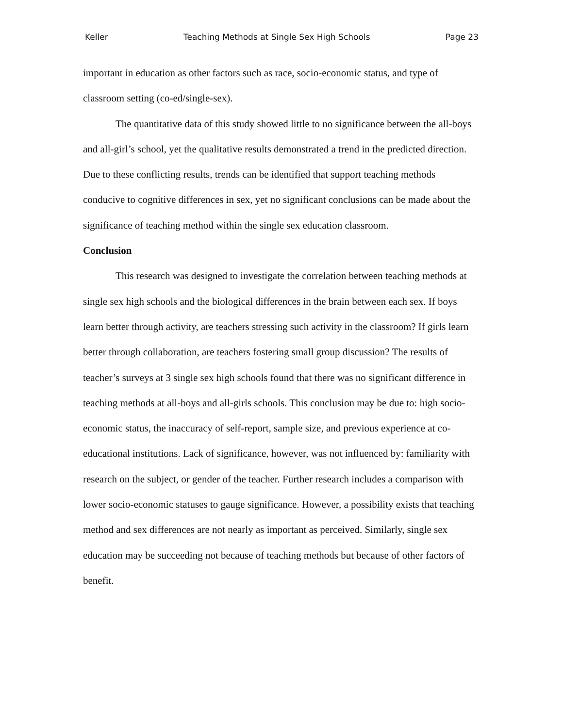Keller Teaching Methods at Single Sex High Schools Page 23
important in education as other factors such as race, socio-economic status, and type of classroom setting (co-ed/single-sex).
The quantitative data of this study showed little to no significance between the all-boys and all-girl’s school, yet the qualitative results demonstrated a trend in the predicted direction. Due to these conflicting results, trends can be identified that support teaching methods conducive to cognitive differences in sex, yet no significant conclusions can be made about the significance of teaching method within the single sex education classroom.
Conclusion
This research was designed to investigate the correlation between teaching methods at single sex high schools and the biological differences in the brain between each sex. If boys learn better through activity, are teachers stressing such activity in the classroom? If girls learn better through collaboration, are teachers fostering small group discussion? The results of teacher’s surveys at 3 single sex high schools found that there was no significant difference in teaching methods at all-boys and all-girls schools. This conclusion may be due to: high socio-economic status, the inaccuracy of self-report, sample size, and previous experience at co-educational institutions. Lack of significance, however, was not influenced by: familiarity with research on the subject, or gender of the teacher. Further research includes a comparison with lower socio-economic statuses to gauge significance. However, a possibility exists that teaching method and sex differences are not nearly as important as perceived. Similarly, single sex education may be succeeding not because of teaching methods but because of other factors of benefit.